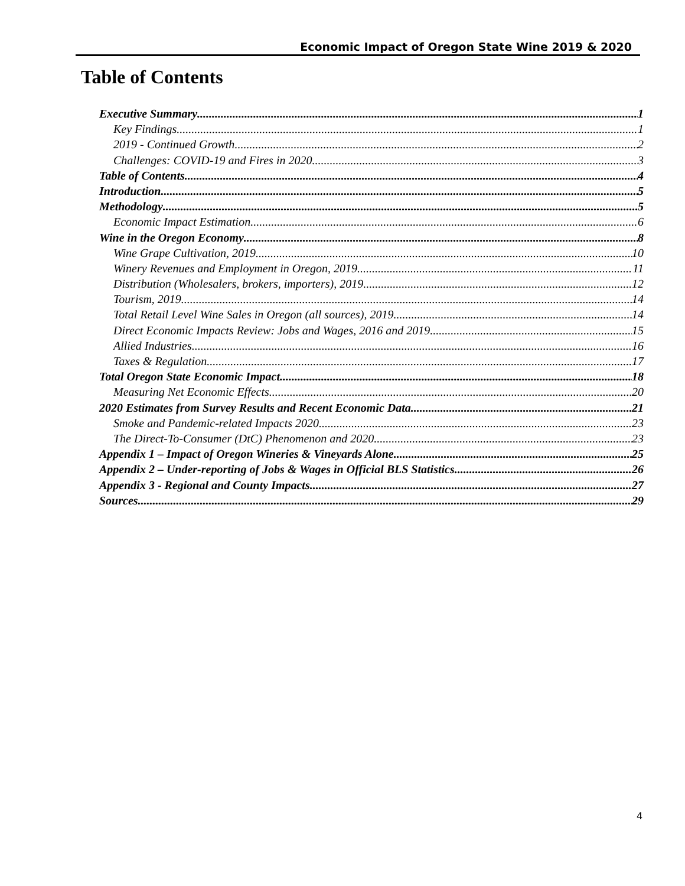Economic Impact of Oregon State Wine 2019 & 2020
Table of Contents
Executive Summary 1
Key Findings 1
2019 - Continued Growth 2
Challenges: COVID-19 and Fires in 2020 3
Table of Contents 4
Introduction 5
Methodology 5
Economic Impact Estimation 6
Wine in the Oregon Economy 8
Wine Grape Cultivation, 2019 10
Winery Revenues and Employment in Oregon, 2019 11
Distribution (Wholesalers, brokers, importers), 2019 12
Tourism, 2019 14
Total Retail Level Wine Sales in Oregon (all sources), 2019 14
Direct Economic Impacts Review: Jobs and Wages, 2016 and 2019 15
Allied Industries 16
Taxes & Regulation 17
Total Oregon State Economic Impact 18
Measuring Net Economic Effects 20
2020 Estimates from Survey Results and Recent Economic Data 21
Smoke and Pandemic-related Impacts 2020 23
The Direct-To-Consumer (DtC) Phenomenon and 2020 23
Appendix 1 – Impact of Oregon Wineries & Vineyards Alone 25
Appendix 2 – Under-reporting of Jobs & Wages in Official BLS Statistics 26
Appendix 3 - Regional and County Impacts 27
Sources 29
4